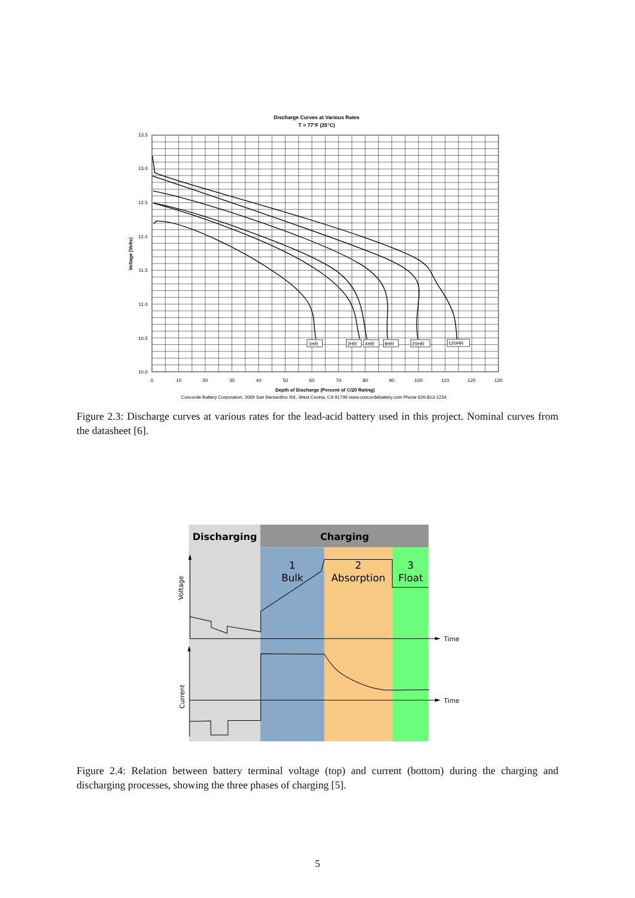Discharge Curves at Various Rates
T = 77°F (25°C)
1HR
2HR
4HR
8HR
20HR
120HR
13.5
13.0
12.5
12.0
11.5
11.0
10.5
10.0
0
10
20
30
40
50
60
70
80
90
100
110
120
130
Depth of Discharge (Percent of C/20 Rating)
Voltage (Volts)
Concorde Battery Corporation, 2009 San Bernardino Rd., West Covina, CA 91790 www.concordebattery.com Phone 626-813-1234
Figure 2.3: Discharge curves at various rates for the lead-acid battery used in this project. Nominal curves from the datasheet [6].
Discharging
Charging
1
Bulk
2
Absorption
3
Float
Time
Time
Voltage
Current
Figure 2.4: Relation between battery terminal voltage (top) and current (bottom) during the charging and discharging processes, showing the three phases of charging [5].
5